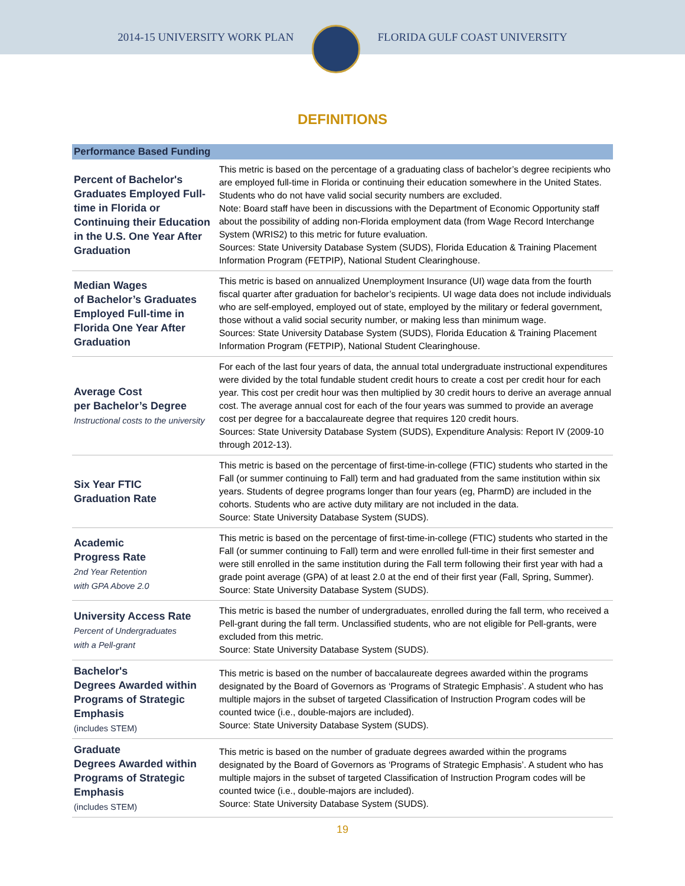2014-15 UNIVERSITY WORK PLAN FLORIDA GULF COAST UNIVERSITY
DEFINITIONS
| Performance Based Funding | |
| --- | --- |
| Percent of Bachelor's Graduates Employed Full-time in Florida or Continuing their Education in the U.S. One Year After Graduation | This metric is based on the percentage of a graduating class of bachelor’s degree recipients who are employed full-time in Florida or continuing their education somewhere in the United States. Students who do not have valid social security numbers are excluded. Note: Board staff have been in discussions with the Department of Economic Opportunity staff about the possibility of adding non-Florida employment data (from Wage Record Interchange System (WRIS2) to this metric for future evaluation. Sources: State University Database System (SUDS), Florida Education & Training Placement Information Program (FETPIP), National Student Clearinghouse. |
| Median Wages of Bachelor’s Graduates Employed Full-time in Florida One Year After Graduation | This metric is based on annualized Unemployment Insurance (UI) wage data from the fourth fiscal quarter after graduation for bachelor’s recipients. UI wage data does not include individuals who are self-employed, employed out of state, employed by the military or federal government, those without a valid social security number, or making less than minimum wage. Sources: State University Database System (SUDS), Florida Education & Training Placement Information Program (FETPIP), National Student Clearinghouse. |
| Average Cost per Bachelor’s Degree Instructional costs to the university | For each of the last four years of data, the annual total undergraduate instructional expenditures were divided by the total fundable student credit hours to create a cost per credit hour for each year. This cost per credit hour was then multiplied by 30 credit hours to derive an average annual cost. The average annual cost for each of the four years was summed to provide an average cost per degree for a baccalaureate degree that requires 120 credit hours. Sources: State University Database System (SUDS), Expenditure Analysis: Report IV (2009-10 through 2012-13). |
| Six Year FTIC Graduation Rate | This metric is based on the percentage of first-time-in-college (FTIC) students who started in the Fall (or summer continuing to Fall) term and had graduated from the same institution within six years. Students of degree programs longer than four years (eg, PharmD) are included in the cohorts. Students who are active duty military are not included in the data. Source: State University Database System (SUDS). |
| Academic Progress Rate 2nd Year Retention with GPA Above 2.0 | This metric is based on the percentage of first-time-in-college (FTIC) students who started in the Fall (or summer continuing to Fall) term and were enrolled full-time in their first semester and were still enrolled in the same institution during the Fall term following their first year with had a grade point average (GPA) of at least 2.0 at the end of their first year (Fall, Spring, Summer). Source: State University Database System (SUDS). |
| University Access Rate Percent of Undergraduates with a Pell-grant | This metric is based the number of undergraduates, enrolled during the fall term, who received a Pell-grant during the fall term. Unclassified students, who are not eligible for Pell-grants, were excluded from this metric. Source: State University Database System (SUDS). |
| Bachelor's Degrees Awarded within Programs of Strategic Emphasis (includes STEM) | This metric is based on the number of baccalaureate degrees awarded within the programs designated by the Board of Governors as ‘Programs of Strategic Emphasis’. A student who has multiple majors in the subset of targeted Classification of Instruction Program codes will be counted twice (i.e., double-majors are included). Source: State University Database System (SUDS). |
| Graduate Degrees Awarded within Programs of Strategic Emphasis (includes STEM) | This metric is based on the number of graduate degrees awarded within the programs designated by the Board of Governors as ‘Programs of Strategic Emphasis’. A student who has multiple majors in the subset of targeted Classification of Instruction Program codes will be counted twice (i.e., double-majors are included). Source: State University Database System (SUDS). |
19